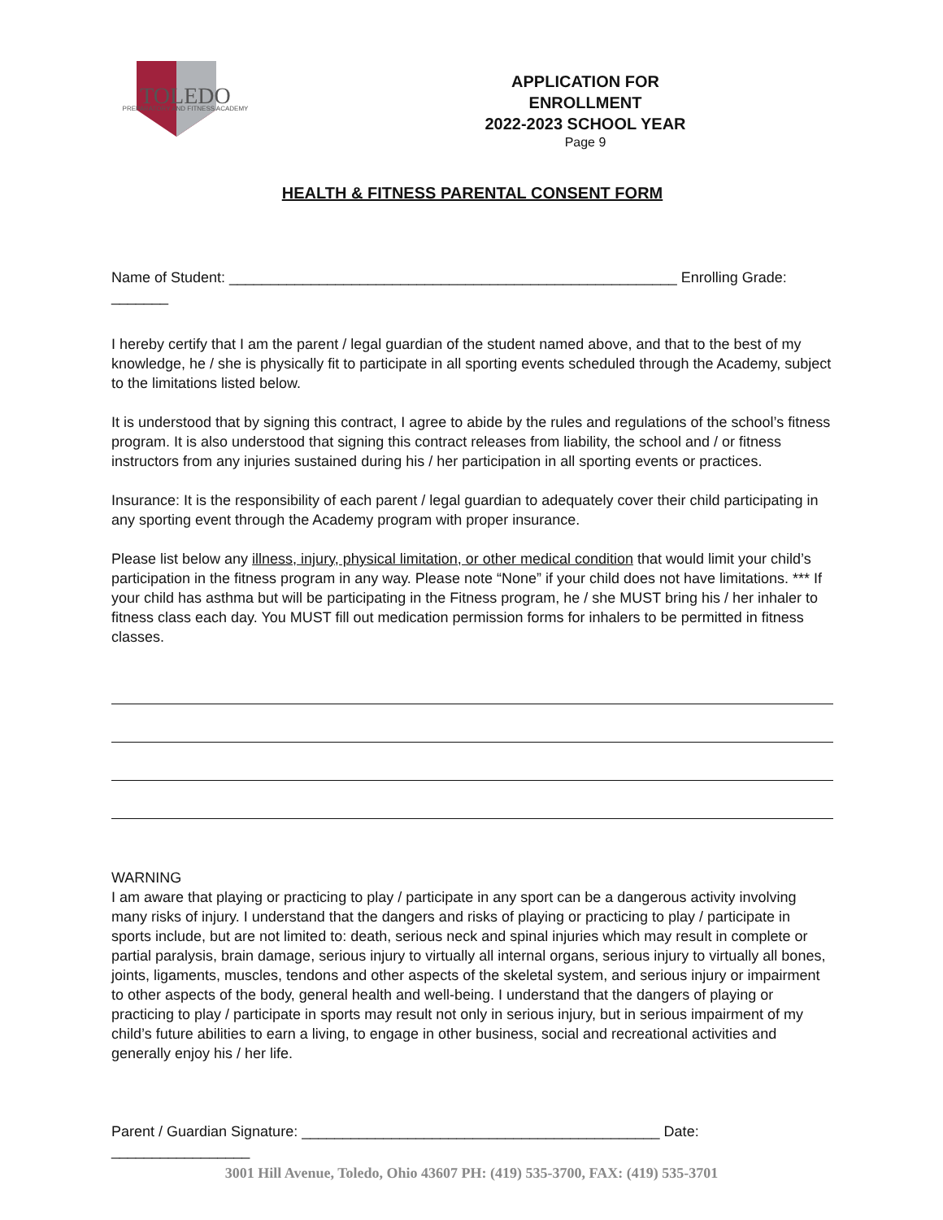TOLEDO
PREPARATORY AND FITNESS ACADEMY
APPLICATION FOR ENROLLMENT
2022-2023 SCHOOL YEAR
Page 9
HEALTH & FITNESS PARENTAL CONSENT FORM
Name of Student: _______________________________________________________ Enrolling Grade: _______
I hereby certify that I am the parent / legal guardian of the student named above, and that to the best of my knowledge, he / she is physically fit to participate in all sporting events scheduled through the Academy, subject to the limitations listed below.
It is understood that by signing this contract, I agree to abide by the rules and regulations of the school’s fitness program. It is also understood that signing this contract releases from liability, the school and / or fitness instructors from any injuries sustained during his / her participation in all sporting events or practices.
Insurance: It is the responsibility of each parent / legal guardian to adequately cover their child participating in any sporting event through the Academy program with proper insurance.
Please list below any illness, injury, physical limitation, or other medical condition that would limit your child’s participation in the fitness program in any way. Please note “None” if your child does not have limitations. *** If your child has asthma but will be participating in the Fitness program, he / she MUST bring his / her inhaler to fitness class each day. You MUST fill out medication permission forms for inhalers to be permitted in fitness classes.
WARNING
I am aware that playing or practicing to play / participate in any sport can be a dangerous activity involving many risks of injury. I understand that the dangers and risks of playing or practicing to play / participate in sports include, but are not limited to: death, serious neck and spinal injuries which may result in complete or partial paralysis, brain damage, serious injury to virtually all internal organs, serious injury to virtually all bones, joints, ligaments, muscles, tendons and other aspects of the skeletal system, and serious injury or impairment to other aspects of the body, general health and well-being. I understand that the dangers of playing or practicing to play / participate in sports may result not only in serious injury, but in serious impairment of my child’s future abilities to earn a living, to engage in other business, social and recreational activities and generally enjoy his / her life.
Parent / Guardian Signature: ____________________________________________ Date: _________________
3001 Hill Avenue, Toledo, Ohio 43607 PH: (419) 535-3700, FAX: (419) 535-3701